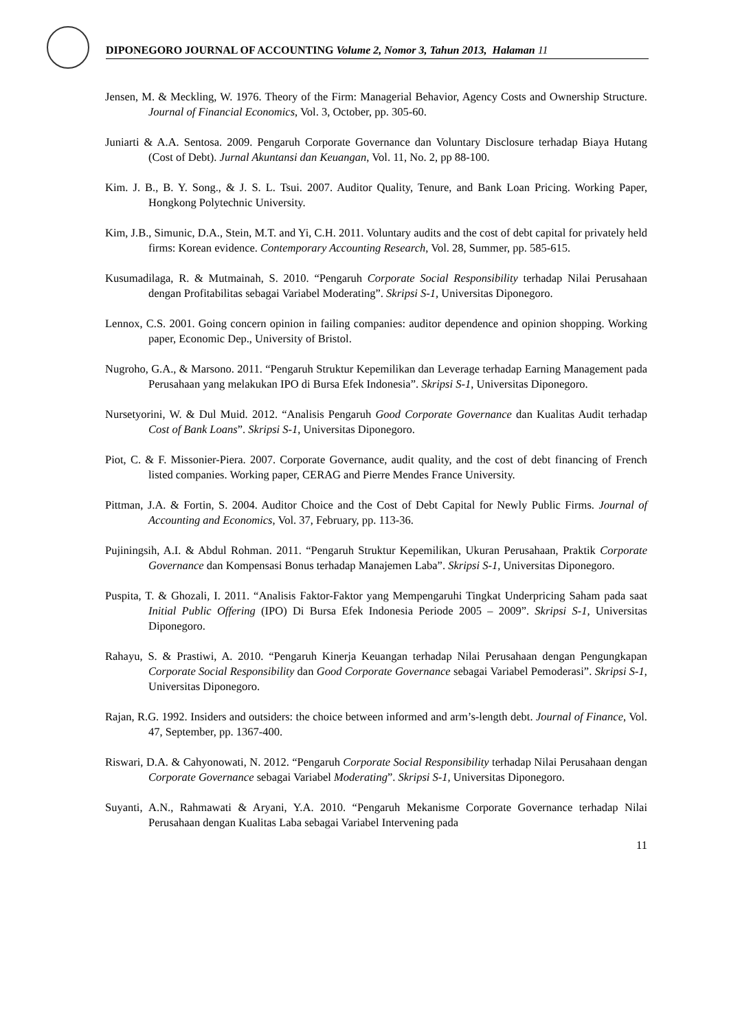DIPONEGORO JOURNAL OF ACCOUNTING Volume 2, Nomor 3, Tahun 2013, Halaman 11
Jensen, M. & Meckling, W. 1976. Theory of the Firm: Managerial Behavior, Agency Costs and Ownership Structure. Journal of Financial Economics, Vol. 3, October, pp. 305-60.
Juniarti & A.A. Sentosa. 2009. Pengaruh Corporate Governance dan Voluntary Disclosure terhadap Biaya Hutang (Cost of Debt). Jurnal Akuntansi dan Keuangan, Vol. 11, No. 2, pp 88-100.
Kim. J. B., B. Y. Song., & J. S. L. Tsui. 2007. Auditor Quality, Tenure, and Bank Loan Pricing. Working Paper, Hongkong Polytechnic University.
Kim, J.B., Simunic, D.A., Stein, M.T. and Yi, C.H. 2011. Voluntary audits and the cost of debt capital for privately held firms: Korean evidence. Contemporary Accounting Research, Vol. 28, Summer, pp. 585-615.
Kusumadilaga, R. & Mutmainah, S. 2010. “Pengaruh Corporate Social Responsibility terhadap Nilai Perusahaan dengan Profitabilitas sebagai Variabel Moderating”. Skripsi S-1, Universitas Diponegoro.
Lennox, C.S. 2001. Going concern opinion in failing companies: auditor dependence and opinion shopping. Working paper, Economic Dep., University of Bristol.
Nugroho, G.A., & Marsono. 2011. “Pengaruh Struktur Kepemilikan dan Leverage terhadap Earning Management pada Perusahaan yang melakukan IPO di Bursa Efek Indonesia”. Skripsi S-1, Universitas Diponegoro.
Nursetyorini, W. & Dul Muid. 2012. “Analisis Pengaruh Good Corporate Governance dan Kualitas Audit terhadap Cost of Bank Loans”. Skripsi S-1, Universitas Diponegoro.
Piot, C. & F. Missonier-Piera. 2007. Corporate Governance, audit quality, and the cost of debt financing of French listed companies. Working paper, CERAG and Pierre Mendes France University.
Pittman, J.A. & Fortin, S. 2004. Auditor Choice and the Cost of Debt Capital for Newly Public Firms. Journal of Accounting and Economics, Vol. 37, February, pp. 113-36.
Pujiningsih, A.I. & Abdul Rohman. 2011. “Pengaruh Struktur Kepemilikan, Ukuran Perusahaan, Praktik Corporate Governance dan Kompensasi Bonus terhadap Manajemen Laba”. Skripsi S-1, Universitas Diponegoro.
Puspita, T. & Ghozali, I. 2011. “Analisis Faktor-Faktor yang Mempengaruhi Tingkat Underpricing Saham pada saat Initial Public Offering (IPO) Di Bursa Efek Indonesia Periode 2005 – 2009”. Skripsi S-1, Universitas Diponegoro.
Rahayu, S. & Prastiwi, A. 2010. “Pengaruh Kinerja Keuangan terhadap Nilai Perusahaan dengan Pengungkapan Corporate Social Responsibility dan Good Corporate Governance sebagai Variabel Pemoderasi”. Skripsi S-1, Universitas Diponegoro.
Rajan, R.G. 1992. Insiders and outsiders: the choice between informed and arm’s-length debt. Journal of Finance, Vol. 47, September, pp. 1367-400.
Riswari, D.A. & Cahyonowati, N. 2012. “Pengaruh Corporate Social Responsibility terhadap Nilai Perusahaan dengan Corporate Governance sebagai Variabel Moderating”. Skripsi S-1, Universitas Diponegoro.
Suyanti, A.N., Rahmawati & Aryani, Y.A. 2010. “Pengaruh Mekanisme Corporate Governance terhadap Nilai Perusahaan dengan Kualitas Laba sebagai Variabel Intervening pada
11